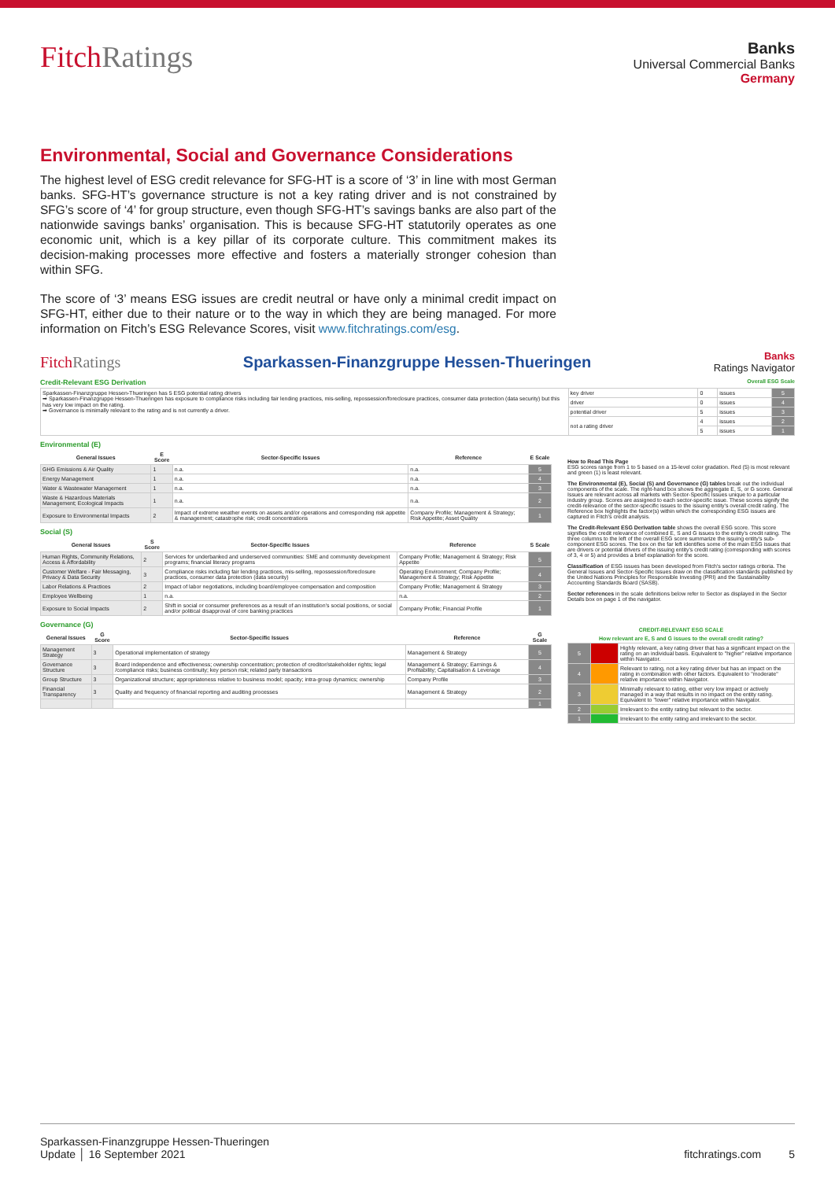FitchRatings
Banks
Universal Commercial Banks
Germany
Environmental, Social and Governance Considerations
The highest level of ESG credit relevance for SFG-HT is a score of ‘3’ in line with most German banks. SFG-HT’s governance structure is not a key rating driver and is not constrained by SFG’s score of ‘4’ for group structure, even though SFG-HT’s savings banks are also part of the nationwide savings banks’ organisation. This is because SFG-HT statutorily operates as one economic unit, which is a key pillar of its corporate culture. This commitment makes its decision-making processes more effective and fosters a materially stronger cohesion than within SFG.
The score of ‘3’ means ESG issues are credit neutral or have only a minimal credit impact on SFG-HT, either due to their nature or to the way in which they are being managed. For more information on Fitch’s ESG Relevance Scores, visit www.fitchratings.com/esg.
FitchRatings Sparkassen-Finanzgruppe Hessen-Thueringen Banks
Ratings Navigator
Credit-Relevant ESG Derivation Overall ESG Scale
| Sparkassen-Finanzgruppe Hessen-Thueringen has 5 ESG potential rating drivers ➡ Sparkassen-Finanzgruppe Hessen-Thueringen has exposure to compliance risks including fair lending practices, mis-selling, repossession/foreclosure practices, consumer data protection (data security) but this has very low impact on the rating. ➡ Governance is minimally relevant to the rating and is not currently a driver. | key driver | 0 | issues | 5 |
| | driver | 0 | issues | 4 |
| | potential driver | 5 | issues | 3 |
| | not a rating driver | 4 | issues | 2 |
| | | 5 | issues | 1 |
Environmental (E)
| General Issues | E Score | Sector-Specific Issues | Reference | E Scale |
| --- | --- | --- | --- | --- |
| GHG Emissions & Air Quality | 1 | n.a. | n.a. | 5 |
| Energy Management | 1 | n.a. | n.a. | 4 |
| Water & Wastewater Management | 1 | n.a. | n.a. | 3 |
| Waste & Hazardous Materials Management; Ecological Impacts | 1 | n.a. | n.a. | 2 |
| Exposure to Environmental Impacts | 2 | Impact of extreme weather events on assets and/or operations and corresponding risk appetite & management; catastrophe risk; credit concentrations | Company Profile; Management & Strategy; Risk Appetite; Asset Quality | 1 |
Social (S)
| General Issues | S Score | Sector-Specific Issues | Reference | S Scale |
| --- | --- | --- | --- | --- |
| Human Rights, Community Relations, Access & Affordability | 2 | Services for underbanked and underserved communities: SME and community development programs; financial literacy programs | Company Profile; Management & Strategy; Risk Appetite | 5 |
| Customer Welfare - Fair Messaging, Privacy & Data Security | 3 | Compliance risks including fair lending practices, mis-selling, repossession/foreclosure practices, consumer data protection (data security) | Operating Environment; Company Profile; Management & Strategy; Risk Appetite | 4 |
| Labor Relations & Practices | 2 | Impact of labor negotiations, including board/employee compensation and composition | Company Profile; Management & Strategy | 3 |
| Employee Wellbeing | 1 | n.a. | n.a. | 2 |
| Exposure to Social Impacts | 2 | Shift in social or consumer preferences as a result of an institution's social positions, or social and/or political disapproval of core banking practices | Company Profile; Financial Profile | 1 |
Governance (G)
| General Issues | G Score | Sector-Specific Issues | Reference | G Scale |
| --- | --- | --- | --- | --- |
| Management Strategy | 3 | Operational implementation of strategy | Management & Strategy | 5 |
| Governance Structure | 3 | Board independence and effectiveness; ownership concentration; protection of creditor/stakeholder rights; legal /compliance risks; business continuity; key person risk; related party transactions | Management & Strategy; Earnings & Profitability; Capitalisation & Leverage | 4 |
| Group Structure | 3 | Organizational structure; appropriateness relative to business model; opacity; intra-group dynamics; ownership | Company Profile | 3 |
| Financial Transparency | 3 | Quality and frequency of financial reporting and auditing processes | Management & Strategy | 2 |
| | | | | 1 |
How to Read This Page
ESG scores range from 1 to 5 based on a 15-level color gradation. Red (5) is most relevant and green (1) is least relevant.
The Environmental (E), Social (S) and Governance (G) tables break out the individual components of the scale. The right-hand box shows the aggregate E, S, or G score. General Issues are relevant across all markets with Sector-Specific Issues unique to a particular industry group. Scores are assigned to each sector-specific issue. These scores signify the credit-relevance of the sector-specific issues to the issuing entity's overall credit rating. The Reference box highlights the factor(s) within which the corresponding ESG issues are captured in Fitch's credit analysis.
The Credit-Relevant ESG Derivation table shows the overall ESG score. This score signifies the credit relevance of combined E, S and G issues to the entity's credit rating. The three columns to the left of the overall ESG score summarize the issuing entity's sub-component ESG scores. The box on the far left identifies some of the main ESG issues that are drivers or potential drivers of the issuing entity's credit rating (corresponding with scores of 3, 4 or 5) and provides a brief explanation for the score.
Classification of ESG issues has been developed from Fitch's sector ratings criteria. The General Issues and Sector-Specific Issues draw on the classification standards published by the United Nations Principles for Responsible Investing (PRI) and the Sustainability Accounting Standards Board (SASB).
Sector references in the scale definitions below refer to Sector as displayed in the Sector Details box on page 1 of the navigator.
| CREDIT-RELEVANT ESG SCALE | | |
| --- | --- | --- |
| How relevant are E, S and G issues to the overall credit rating? | | |
| 5 | | Highly relevant, a key rating driver that has a significant impact on the rating on an individual basis. Equivalent to "higher" relative importance within Navigator. |
| 4 | | Relevant to rating, not a key rating driver but has an impact on the rating in combination with other factors. Equivalent to "moderate" relative importance within Navigator. |
| 3 | | Minimally relevant to rating, either very low impact or actively managed in a way that results in no impact on the entity rating. Equivalent to "lower" relative importance within Navigator. |
| 2 | | Irrelevant to the entity rating but relevant to the sector. |
| 1 | | Irrelevant to the entity rating and irrelevant to the sector. |
Sparkassen-Finanzgruppe Hessen-Thueringen
Update │ 16 September 2021
fitchratings.com 5